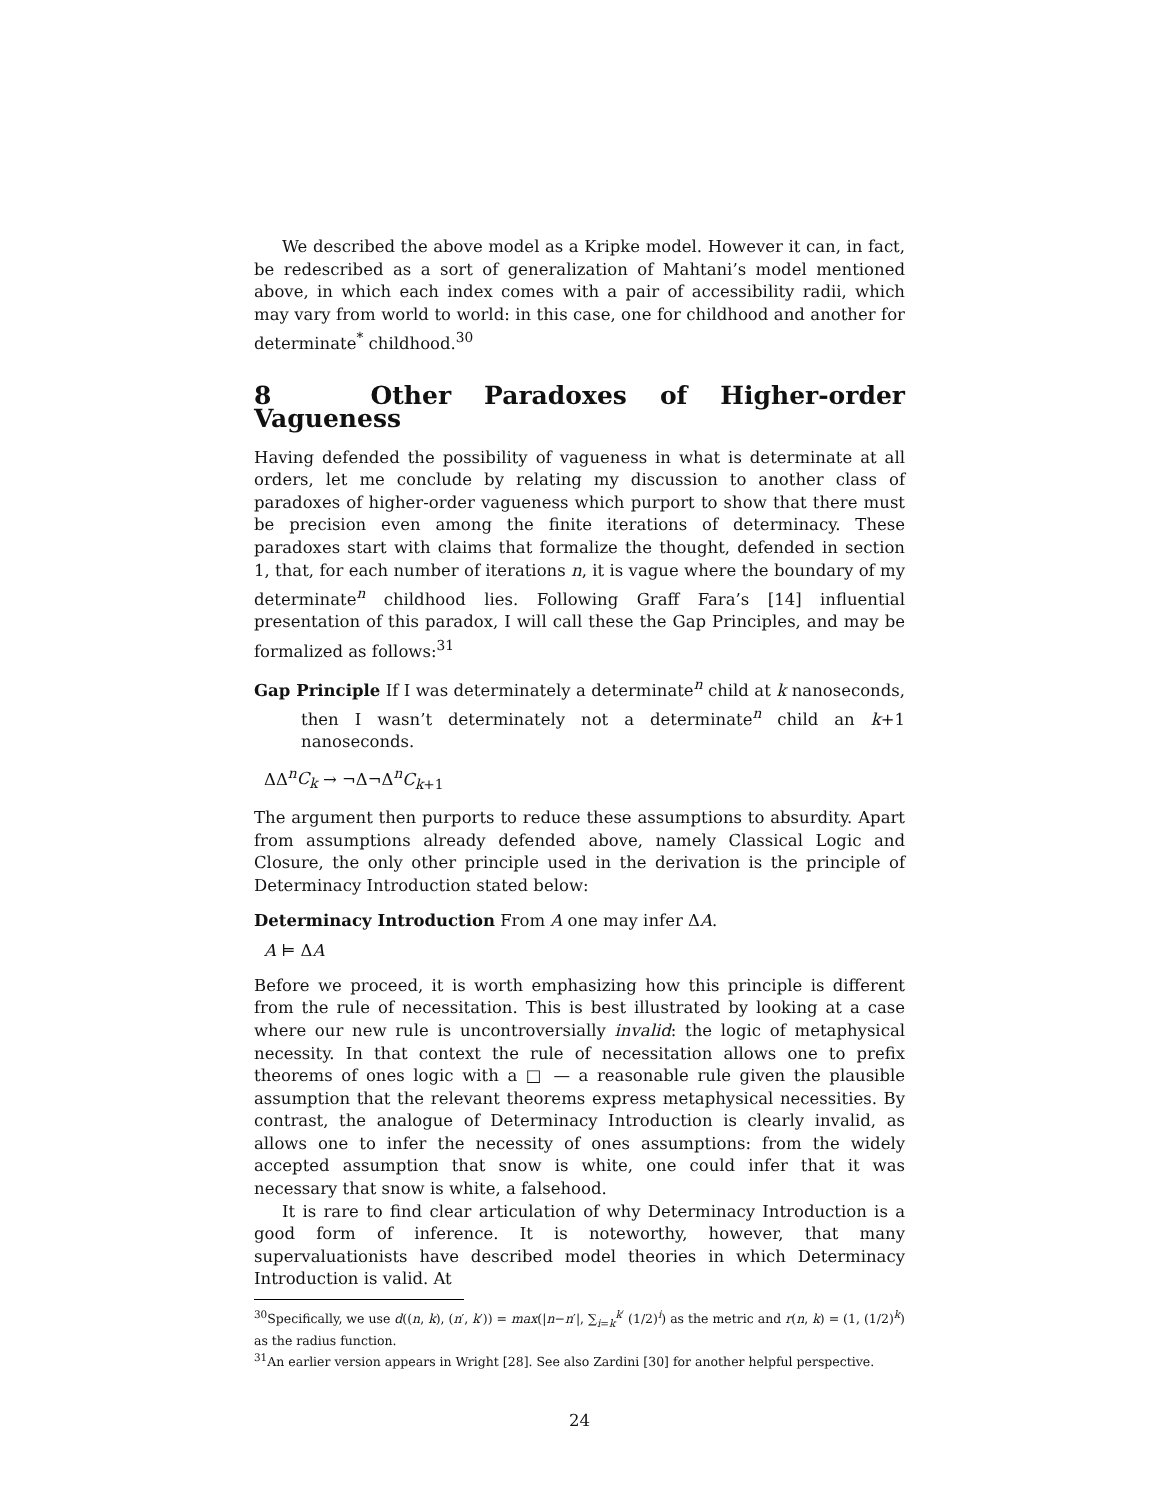We described the above model as a Kripke model. However it can, in fact, be redescribed as a sort of generalization of Mahtani’s model mentioned above, in which each index comes with a pair of accessibility radii, which may vary from world to world: in this case, one for childhood and another for determinate<sup>*</sup> childhood.<sup>30</sup>
8 Other Paradoxes of Higher-order Vagueness
Having defended the possibility of vagueness in what is determinate at all orders, let me conclude by relating my discussion to another class of paradoxes of higher-order vagueness which purport to show that there must be precision even among the finite iterations of determinacy. These paradoxes start with claims that formalize the thought, defended in section 1, that, for each number of iterations n, it is vague where the boundary of my determinate<sup>n</sup> childhood lies. Following Graff Fara’s [14] influential presentation of this paradox, I will call these the Gap Principles, and may be formalized as follows:<sup>31</sup>
Gap Principle If I was determinately a determinate<sup>n</sup> child at k nanoseconds, then I wasn’t determinately not a determinate<sup>n</sup> child an k+1 nanoseconds.
ΔΔ<sup>n</sup>C<sub>k</sub> → ¬Δ¬Δ<sup>n</sup>C<sub>k+1</sub>
The argument then purports to reduce these assumptions to absurdity. Apart from assumptions already defended above, namely Classical Logic and Closure, the only other principle used in the derivation is the principle of Determinacy Introduction stated below:
Determinacy Introduction From A one may infer ΔA.
A ⊨ ΔA
Before we proceed, it is worth emphasizing how this principle is different from the rule of necessitation. This is best illustrated by looking at a case where our new rule is uncontroversially invalid: the logic of metaphysical necessity. In that context the rule of necessitation allows one to prefix theorems of ones logic with a □ — a reasonable rule given the plausible assumption that the relevant theorems express metaphysical necessities. By contrast, the analogue of Determinacy Introduction is clearly invalid, as allows one to infer the necessity of ones assumptions: from the widely accepted assumption that snow is white, one could infer that it was necessary that snow is white, a falsehood.
It is rare to find clear articulation of why Determinacy Introduction is a good form of inference. It is noteworthy, however, that many supervaluationists have described model theories in which Determinacy Introduction is valid. At
<sup>30</sup> Specifically, we use d((n, k), (n′, k′)) = max(|n−n′|, ∑<sub>i=k</sub><sup>k′</sup> (1/2)<sup>i</sup>) as the metric and r(n, k) = (1, (1/2)<sup>k</sup>) as the radius function.
<sup>31</sup> An earlier version appears in Wright [28]. See also Zardini [30] for another helpful perspective.
24